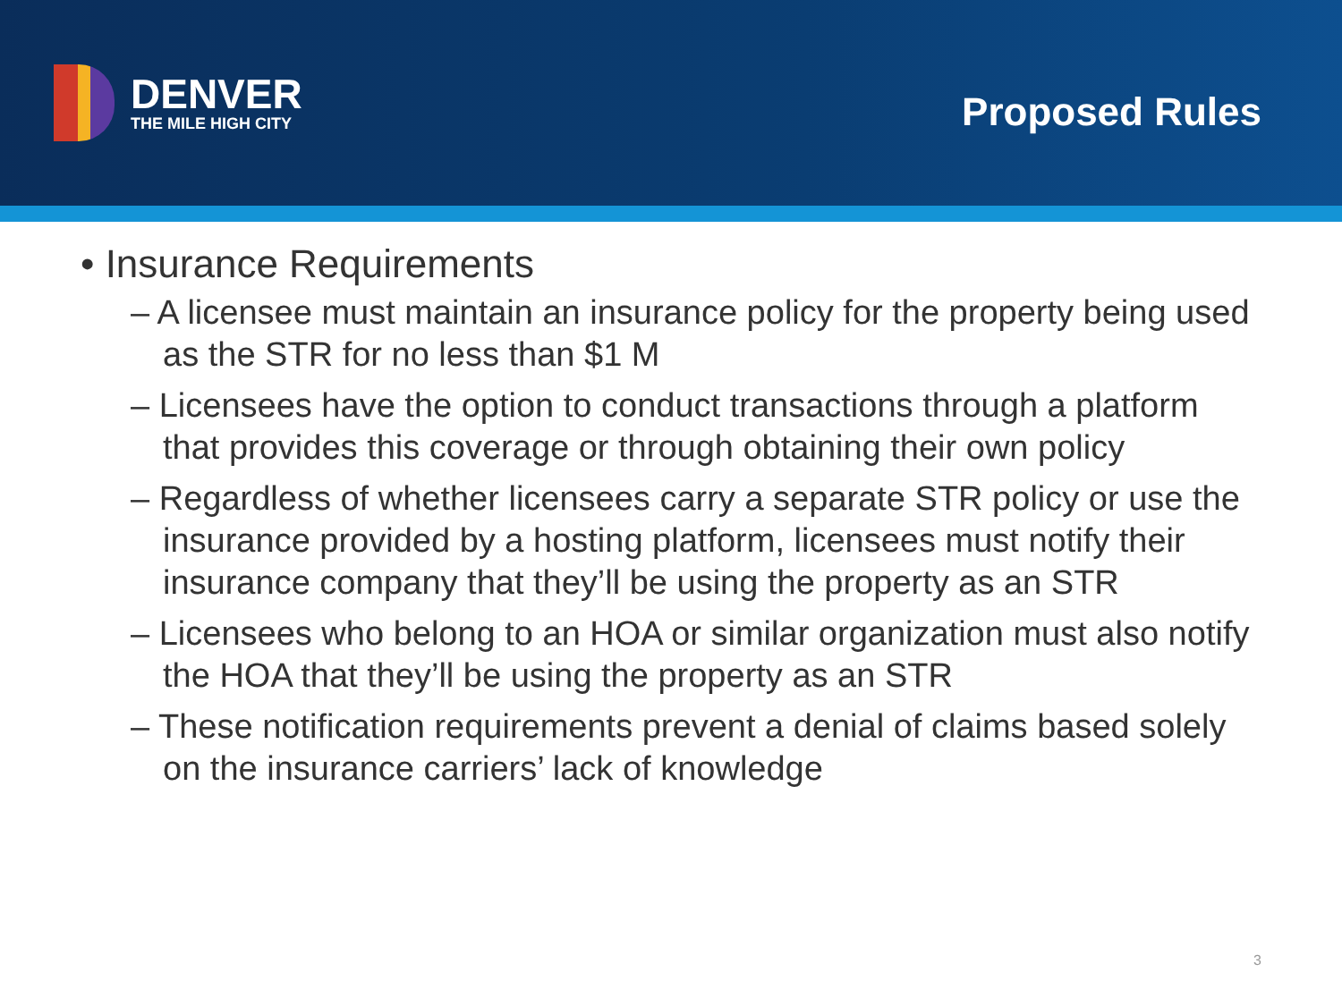DENVER
THE MILE HIGH CITY
Proposed Rules
• Insurance Requirements
– A licensee must maintain an insurance policy for the property being used as the STR for no less than $1 M
– Licensees have the option to conduct transactions through a platform that provides this coverage or through obtaining their own policy
– Regardless of whether licensees carry a separate STR policy or use the insurance provided by a hosting platform, licensees must notify their insurance company that they’ll be using the property as an STR
– Licensees who belong to an HOA or similar organization must also notify the HOA that they’ll be using the property as an STR
– These notification requirements prevent a denial of claims based solely on the insurance carriers’ lack of knowledge
3